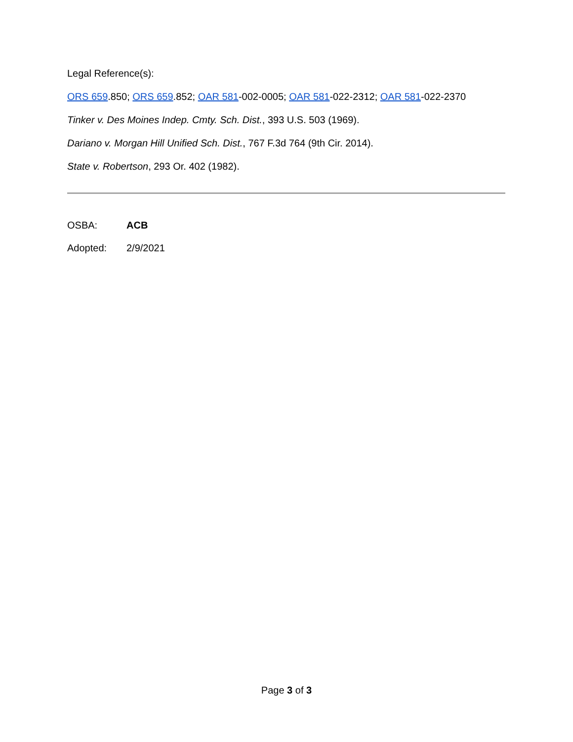Legal Reference(s):
ORS 659.850; ORS 659.852; OAR 581-002-0005; OAR 581-022-2312; OAR 581-022-2370
Tinker v. Des Moines Indep. Cmty. Sch. Dist., 393 U.S. 503 (1969).
Dariano v. Morgan Hill Unified Sch. Dist., 767 F.3d 764 (9th Cir. 2014).
State v. Robertson, 293 Or. 402 (1982).
OSBA: ACB
Adopted: 2/9/2021
Page 3 of 3